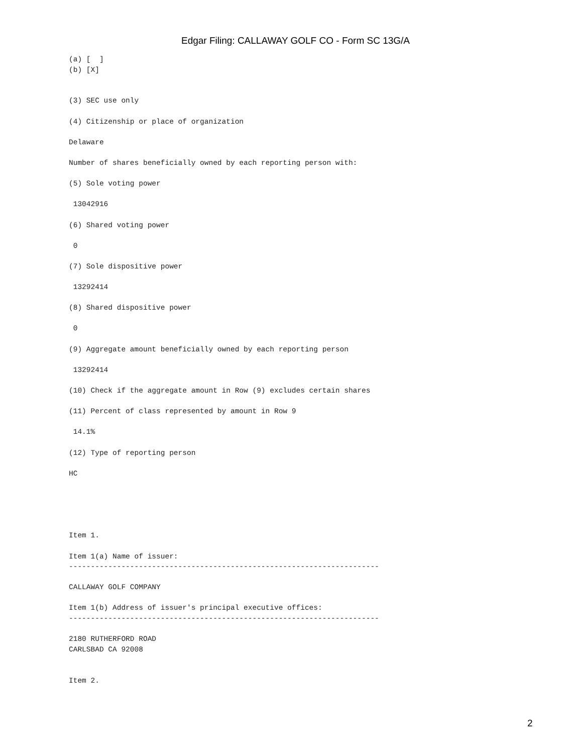Edgar Filing: CALLAWAY GOLF CO - Form SC 13G/A
(a) [  ]
(b) [X]


(3) SEC use only

(4) Citizenship or place of organization

Delaware

Number of shares beneficially owned by each reporting person with:

(5) Sole voting power

 13042916

(6) Shared voting power

 0

(7) Sole dispositive power

 13292414

(8) Shared dispositive power

 0

(9) Aggregate amount beneficially owned by each reporting person

 13292414

(10) Check if the aggregate amount in Row (9) excludes certain shares

(11) Percent of class represented by amount in Row 9

 14.1%

(12) Type of reporting person

HC





Item 1.

Item 1(a) Name of issuer:
-----------------------------------------------------------------------

CALLAWAY GOLF COMPANY

Item 1(b) Address of issuer's principal executive offices:
-----------------------------------------------------------------------

2180 RUTHERFORD ROAD
CARLSBAD CA 92008


Item 2.
2